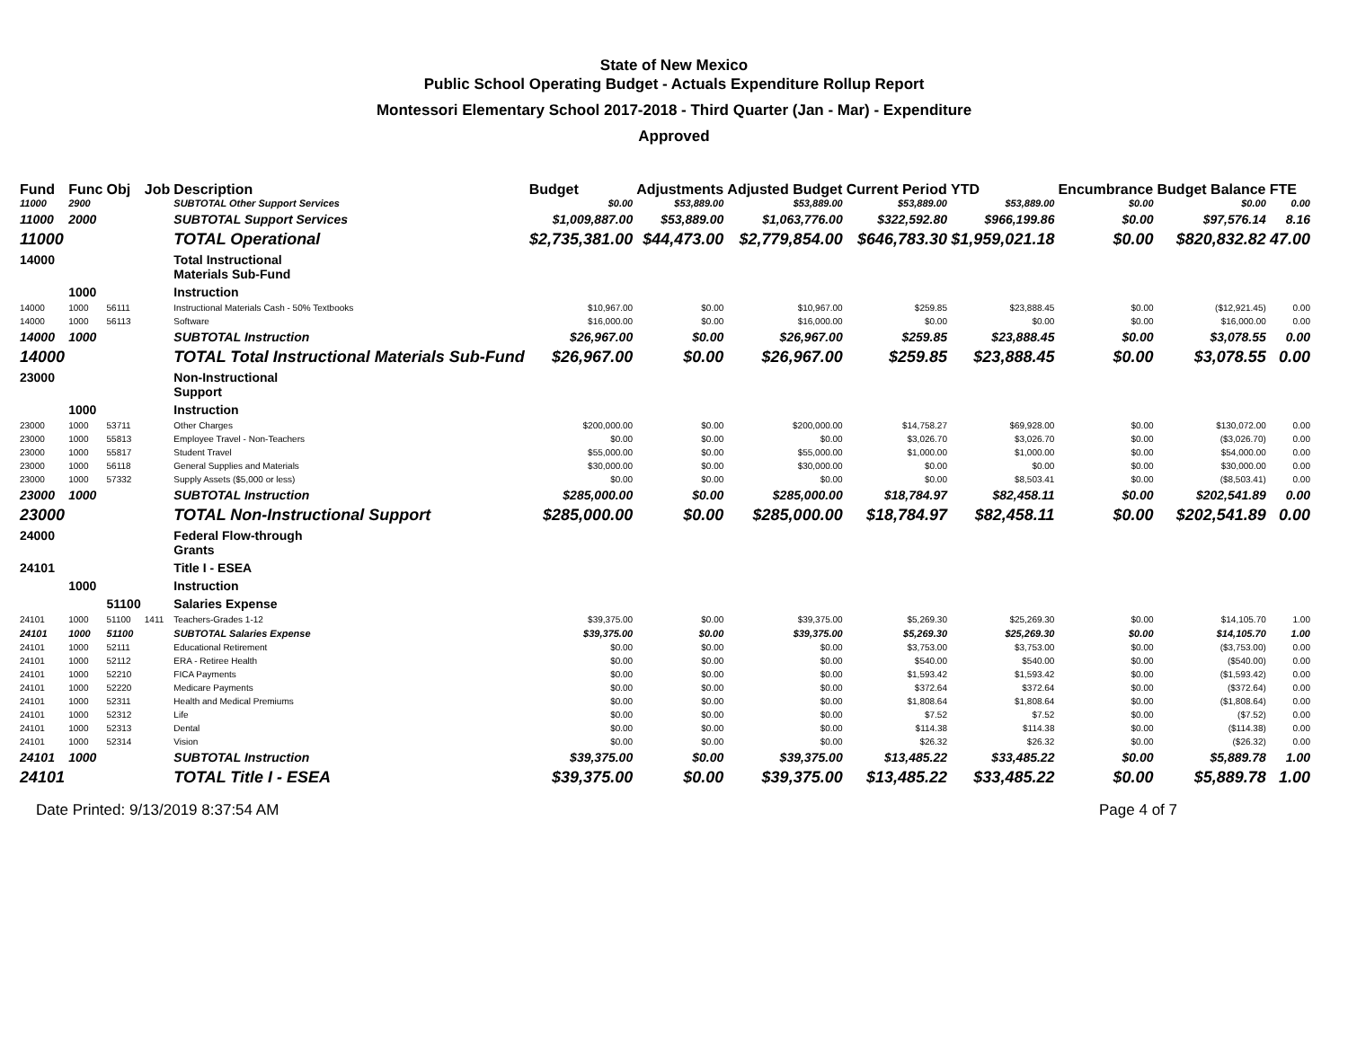State of New Mexico
Public School Operating Budget - Actuals Expenditure Rollup Report
Montessori Elementary School 2017-2018 - Third Quarter (Jan - Mar) - Expenditure
Approved
| Fund | Func | Obj | Job | Description | Budget | Adjustments | Adjusted Budget | Current Period | YTD | Encumbrance | Budget Balance | FTE |
| --- | --- | --- | --- | --- | --- | --- | --- | --- | --- | --- | --- | --- |
| 11000 | 2900 | | | SUBTOTAL Other Support Services | $0.00 | $53,889.00 | $53,889.00 | $53,889.00 | $53,889.00 | $0.00 | $0.00 | 0.00 |
| 11000 | 2000 | | | SUBTOTAL Support Services | $1,009,887.00 | $53,889.00 | $1,063,776.00 | $322,592.80 | $966,199.86 | $0.00 | $97,576.14 | 8.16 |
| 11000 | | | | TOTAL Operational | $2,735,381.00 | $44,473.00 | $2,779,854.00 | $646,783.30 | $1,959,021.18 | $0.00 | $820,832.82 | 47.00 |
| 14000 | | | | Total Instructional Materials Sub-Fund | | | | | | | | |
| | 1000 | | | Instruction | | | | | | | | |
| 14000 | 1000 | 56111 | | Instructional Materials Cash - 50% Textbooks | $10,967.00 | $0.00 | $10,967.00 | $259.85 | $23,888.45 | $0.00 | ($12,921.45) | 0.00 |
| 14000 | 1000 | 56113 | | Software | $16,000.00 | $0.00 | $16,000.00 | $0.00 | $0.00 | $0.00 | $16,000.00 | 0.00 |
| 14000 | 1000 | | | SUBTOTAL Instruction | $26,967.00 | $0.00 | $26,967.00 | $259.85 | $23,888.45 | $0.00 | $3,078.55 | 0.00 |
| 14000 | | | | TOTAL Total Instructional Materials Sub-Fund | $26,967.00 | $0.00 | $26,967.00 | $259.85 | $23,888.45 | $0.00 | $3,078.55 | 0.00 |
| 23000 | | | | Non-Instructional Support | | | | | | | | |
| | 1000 | | | Instruction | | | | | | | | |
| 23000 | 1000 | 53711 | | Other Charges | $200,000.00 | $0.00 | $200,000.00 | $14,758.27 | $69,928.00 | $0.00 | $130,072.00 | 0.00 |
| 23000 | 1000 | 55813 | | Employee Travel - Non-Teachers | $0.00 | $0.00 | $0.00 | $3,026.70 | $3,026.70 | $0.00 | ($3,026.70) | 0.00 |
| 23000 | 1000 | 55817 | | Student Travel | $55,000.00 | $0.00 | $55,000.00 | $1,000.00 | $1,000.00 | $0.00 | $54,000.00 | 0.00 |
| 23000 | 1000 | 56118 | | General Supplies and Materials | $30,000.00 | $0.00 | $30,000.00 | $0.00 | $0.00 | $0.00 | $30,000.00 | 0.00 |
| 23000 | 1000 | 57332 | | Supply Assets ($5,000 or less) | $0.00 | $0.00 | $0.00 | $0.00 | $8,503.41 | $0.00 | ($8,503.41) | 0.00 |
| 23000 | 1000 | | | SUBTOTAL Instruction | $285,000.00 | $0.00 | $285,000.00 | $18,784.97 | $82,458.11 | $0.00 | $202,541.89 | 0.00 |
| 23000 | | | | TOTAL Non-Instructional Support | $285,000.00 | $0.00 | $285,000.00 | $18,784.97 | $82,458.11 | $0.00 | $202,541.89 | 0.00 |
| 24000 | | | | Federal Flow-through Grants | | | | | | | | |
| 24101 | | | | Title I - ESEA | | | | | | | | |
| | 1000 | | | Instruction | | | | | | | | |
| | | 51100 | | Salaries Expense | | | | | | | | |
| 24101 | 1000 | 51100 | 1411 | Teachers-Grades 1-12 | $39,375.00 | $0.00 | $39,375.00 | $5,269.30 | $25,269.30 | $0.00 | $14,105.70 | 1.00 |
| 24101 | 1000 | 51100 | | SUBTOTAL Salaries Expense | $39,375.00 | $0.00 | $39,375.00 | $5,269.30 | $25,269.30 | $0.00 | $14,105.70 | 1.00 |
| 24101 | 1000 | 52111 | | Educational Retirement | $0.00 | $0.00 | $0.00 | $3,753.00 | $3,753.00 | $0.00 | ($3,753.00) | 0.00 |
| 24101 | 1000 | 52112 | | ERA - Retiree Health | $0.00 | $0.00 | $0.00 | $540.00 | $540.00 | $0.00 | ($540.00) | 0.00 |
| 24101 | 1000 | 52210 | | FICA Payments | $0.00 | $0.00 | $0.00 | $1,593.42 | $1,593.42 | $0.00 | ($1,593.42) | 0.00 |
| 24101 | 1000 | 52220 | | Medicare Payments | $0.00 | $0.00 | $0.00 | $372.64 | $372.64 | $0.00 | ($372.64) | 0.00 |
| 24101 | 1000 | 52311 | | Health and Medical Premiums | $0.00 | $0.00 | $0.00 | $1,808.64 | $1,808.64 | $0.00 | ($1,808.64) | 0.00 |
| 24101 | 1000 | 52312 | | Life | $0.00 | $0.00 | $0.00 | $7.52 | $7.52 | $0.00 | ($7.52) | 0.00 |
| 24101 | 1000 | 52313 | | Dental | $0.00 | $0.00 | $0.00 | $114.38 | $114.38 | $0.00 | ($114.38) | 0.00 |
| 24101 | 1000 | 52314 | | Vision | $0.00 | $0.00 | $0.00 | $26.32 | $26.32 | $0.00 | ($26.32) | 0.00 |
| 24101 | 1000 | | | SUBTOTAL Instruction | $39,375.00 | $0.00 | $39,375.00 | $13,485.22 | $33,485.22 | $0.00 | $5,889.78 | 1.00 |
| 24101 | | | | TOTAL Title I - ESEA | $39,375.00 | $0.00 | $39,375.00 | $13,485.22 | $33,485.22 | $0.00 | $5,889.78 | 1.00 |
Date Printed: 9/13/2019 8:37:54 AM Page 4 of 7